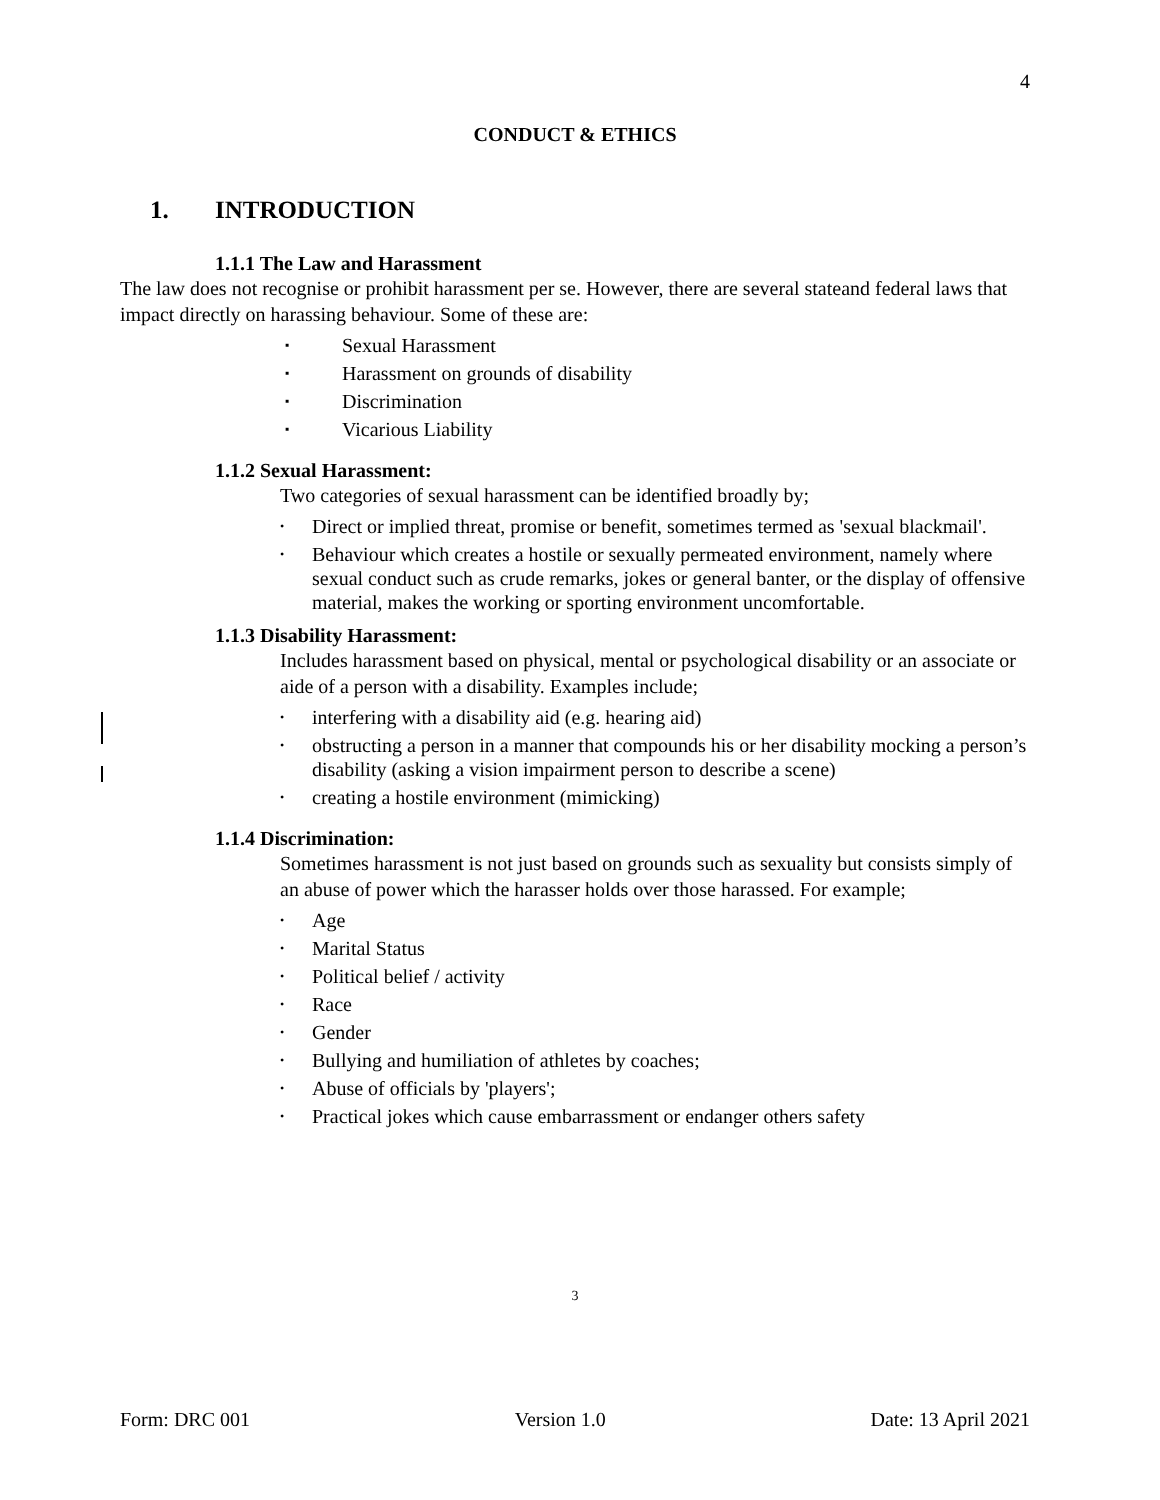4
CONDUCT & ETHICS
1. INTRODUCTION
1.1.1 The Law and Harassment
The law does not recognise or prohibit harassment per se. However, there are several stateand federal laws that impact directly on harassing behaviour. Some of these are:
▪ Sexual Harassment
▪ Harassment on grounds of disability
▪ Discrimination
▪ Vicarious Liability
1.1.2 Sexual Harassment:
Two categories of sexual harassment can be identified broadly by;
• Direct or implied threat, promise or benefit, sometimes termed as 'sexual blackmail'.
• Behaviour which creates a hostile or sexually permeated environment, namely where sexual conduct such as crude remarks, jokes or general banter, or the display of offensive material, makes the working or sporting environment uncomfortable.
1.1.3 Disability Harassment:
Includes harassment based on physical, mental or psychological disability or an associate or aide of a person with a disability. Examples include;
• interfering with a disability aid (e.g. hearing aid)
• obstructing a person in a manner that compounds his or her disability mocking a person’s disability (asking a vision impairment person to describe a scene)
• creating a hostile environment (mimicking)
1.1.4 Discrimination:
Sometimes harassment is not just based on grounds such as sexuality but consists simply of an abuse of power which the harasser holds over those harassed. For example;
• Age
• Marital Status
• Political belief / activity
• Race
• Gender
• Bullying and humiliation of athletes by coaches;
• Abuse of officials by 'players';
• Practical jokes which cause embarrassment or endanger others safety
3
Form: DRC 001 Version 1.0 Date: 13 April 2021